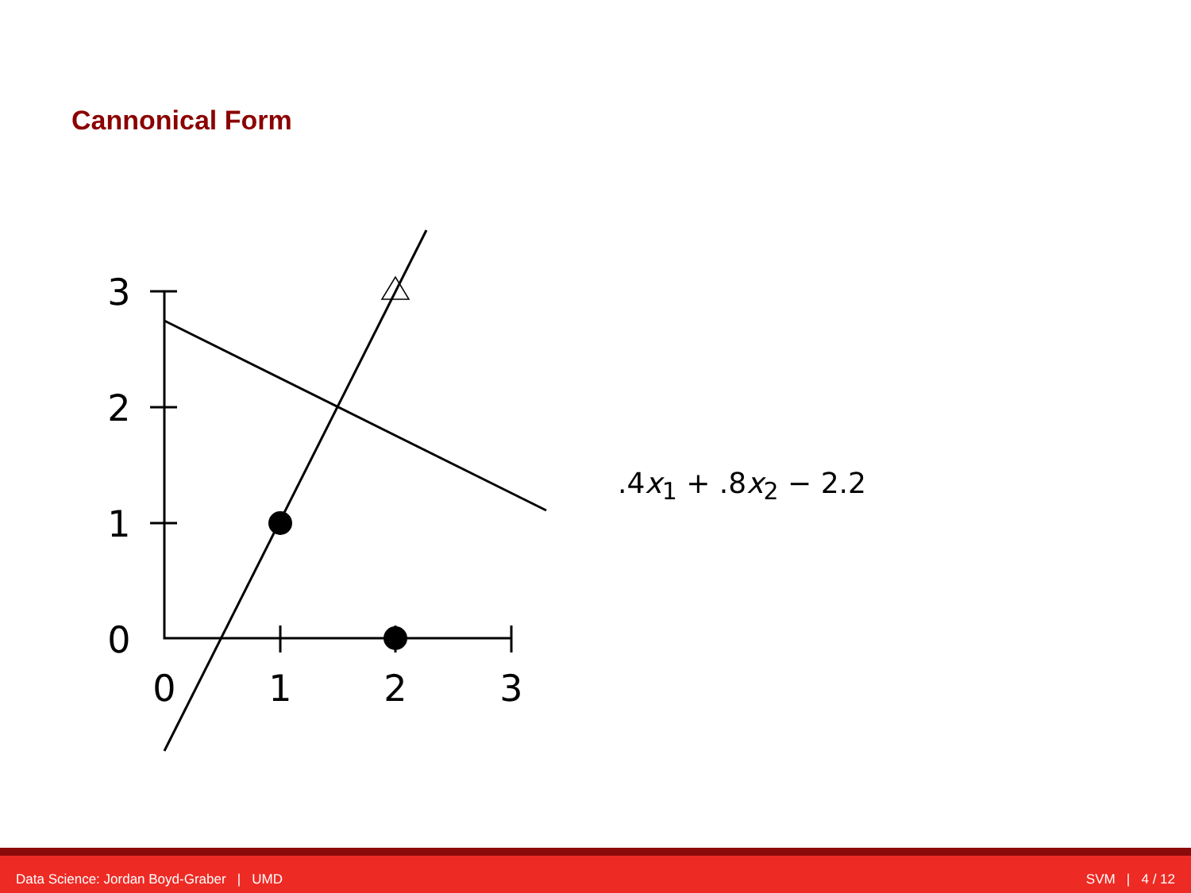Cannonical Form
3
2
1
0
0
1
2
3
.4x<sub>1</sub> + .8x<sub>2</sub> − 2.2
Data Science: Jordan Boyd-Graber | UMD SVM | 4 / 12